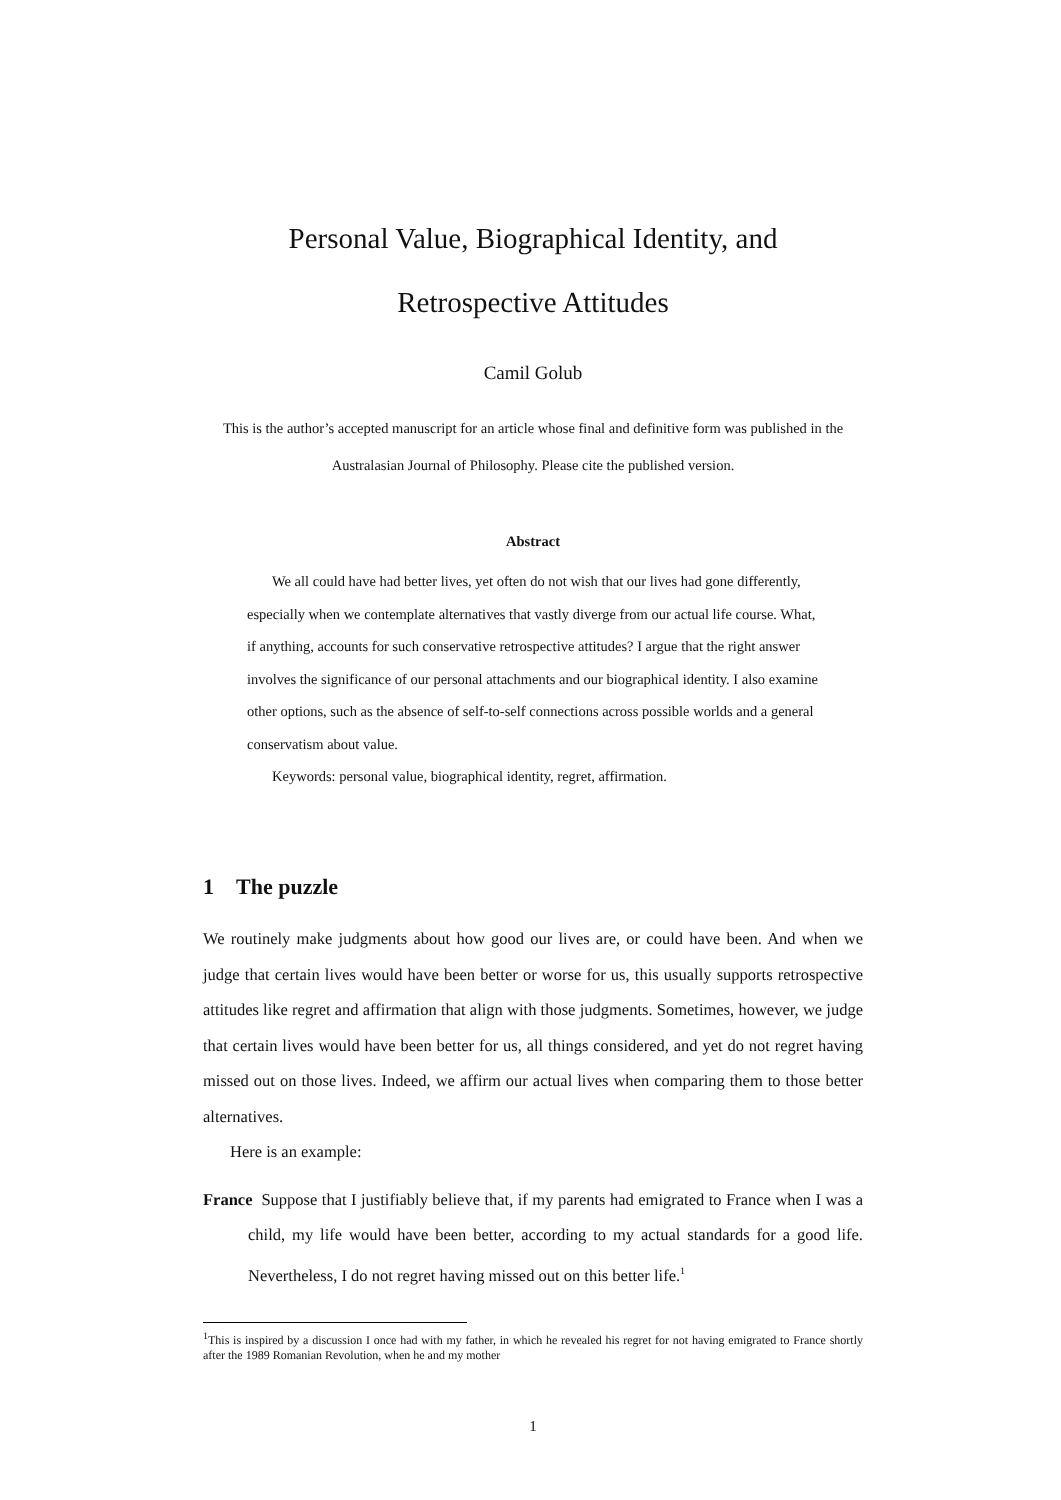Personal Value, Biographical Identity, and
Retrospective Attitudes
Camil Golub
This is the author’s accepted manuscript for an article whose final and definitive form was published in the Australasian Journal of Philosophy. Please cite the published version.
Abstract
We all could have had better lives, yet often do not wish that our lives had gone differently, especially when we contemplate alternatives that vastly diverge from our actual life course. What, if anything, accounts for such conservative retrospective attitudes? I argue that the right answer involves the significance of our personal attachments and our biographical identity. I also examine other options, such as the absence of self-to-self connections across possible worlds and a general conservatism about value.
Keywords: personal value, biographical identity, regret, affirmation.
1 The puzzle
We routinely make judgments about how good our lives are, or could have been. And when we judge that certain lives would have been better or worse for us, this usually supports retrospective attitudes like regret and affirmation that align with those judgments. Sometimes, however, we judge that certain lives would have been better for us, all things considered, and yet do not regret having missed out on those lives. Indeed, we affirm our actual lives when comparing them to those better alternatives.
Here is an example:
France Suppose that I justifiably believe that, if my parents had emigrated to France when I was a child, my life would have been better, according to my actual standards for a good life. Nevertheless, I do not regret having missed out on this better life.<sup>1</sup>
<sup>1</sup> This is inspired by a discussion I once had with my father, in which he revealed his regret for not having emigrated to France shortly after the 1989 Romanian Revolution, when he and my mother
1